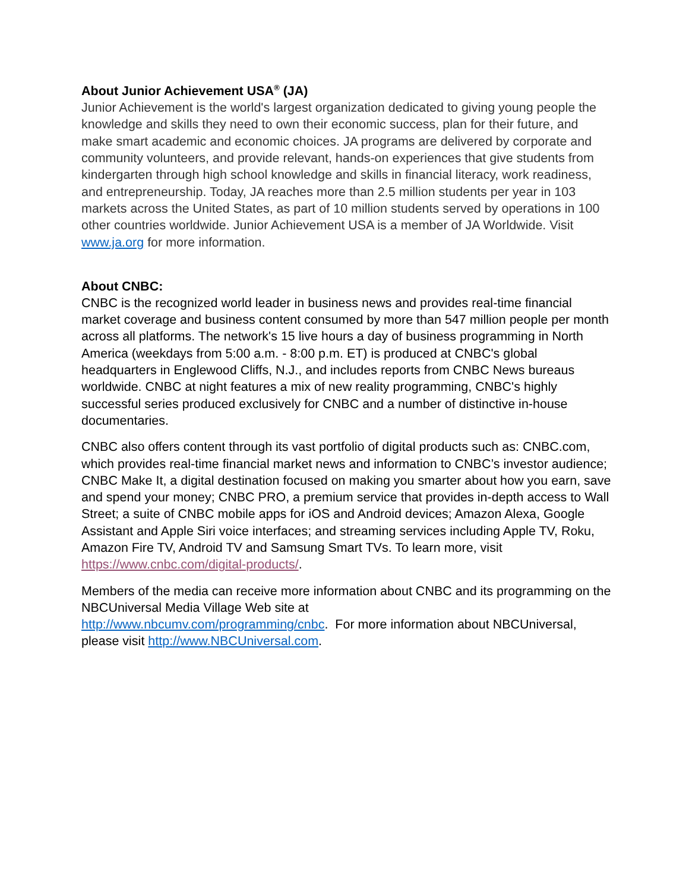About Junior Achievement USA<sup>®</sup> (JA)
Junior Achievement is the world's largest organization dedicated to giving young people the knowledge and skills they need to own their economic success, plan for their future, and make smart academic and economic choices. JA programs are delivered by corporate and community volunteers, and provide relevant, hands-on experiences that give students from kindergarten through high school knowledge and skills in financial literacy, work readiness, and entrepreneurship. Today, JA reaches more than 2.5 million students per year in 103 markets across the United States, as part of 10 million students served by operations in 100 other countries worldwide. Junior Achievement USA is a member of JA Worldwide. Visit www.ja.org for more information.
About CNBC:
CNBC is the recognized world leader in business news and provides real-time financial market coverage and business content consumed by more than 547 million people per month across all platforms. The network's 15 live hours a day of business programming in North America (weekdays from 5:00 a.m. - 8:00 p.m. ET) is produced at CNBC's global headquarters in Englewood Cliffs, N.J., and includes reports from CNBC News bureaus worldwide. CNBC at night features a mix of new reality programming, CNBC's highly successful series produced exclusively for CNBC and a number of distinctive in-house documentaries.
CNBC also offers content through its vast portfolio of digital products such as: CNBC.com, which provides real-time financial market news and information to CNBC’s investor audience; CNBC Make It, a digital destination focused on making you smarter about how you earn, save and spend your money; CNBC PRO, a premium service that provides in-depth access to Wall Street; a suite of CNBC mobile apps for iOS and Android devices; Amazon Alexa, Google Assistant and Apple Siri voice interfaces; and streaming services including Apple TV, Roku, Amazon Fire TV, Android TV and Samsung Smart TVs. To learn more, visit https://www.cnbc.com/digital-products/.
Members of the media can receive more information about CNBC and its programming on the NBCUniversal Media Village Web site at
http://www.nbcumv.com/programming/cnbc. For more information about NBCUniversal, please visit http://www.NBCUniversal.com.